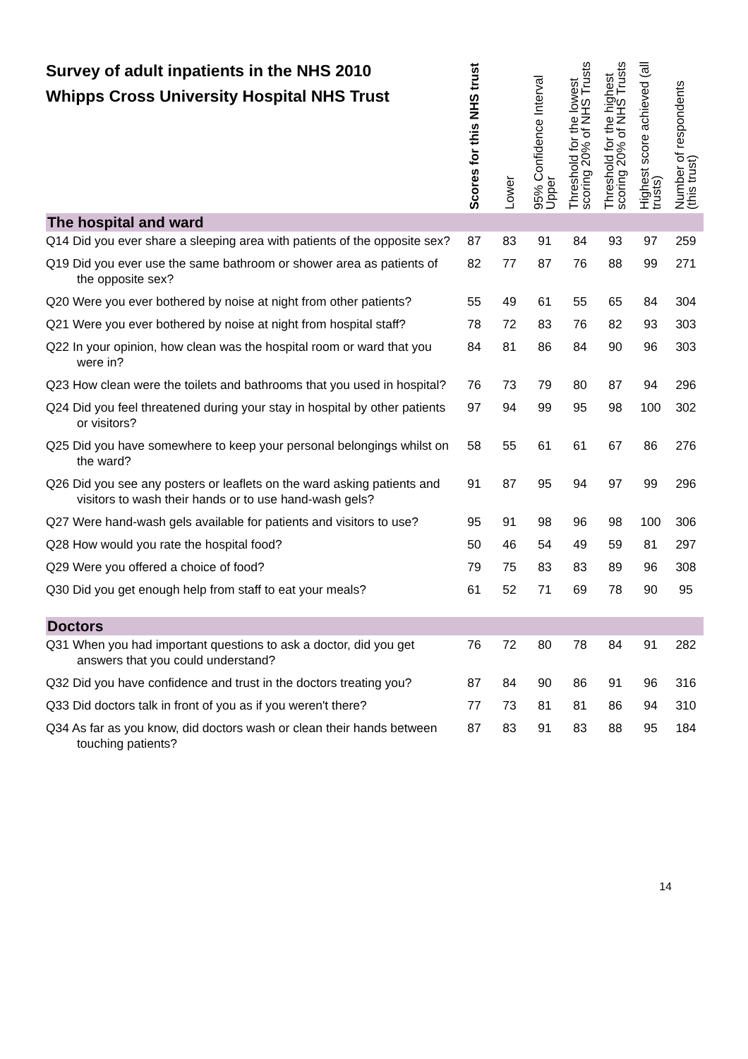| Survey of adult inpatients in the NHS 2010 Whipps Cross University Hospital NHS Trust | Scores for this NHS trust | Lower | 95% Confidence Interval Upper | Threshold for the lowest scoring 20% of NHS Trusts | Threshold for the highest scoring 20% of NHS Trusts | Highest score achieved (all trusts) | Number of respondents (this trust) |
| --- | --- | --- | --- | --- | --- | --- | --- |
| The hospital and ward | | | | | | | |
| Q14 Did you ever share a sleeping area with patients of the opposite sex? | 87 | 83 | 91 | 84 | 93 | 97 | 259 |
| Q19 Did you ever use the same bathroom or shower area as patients of the opposite sex? | 82 | 77 | 87 | 76 | 88 | 99 | 271 |
| Q20 Were you ever bothered by noise at night from other patients? | 55 | 49 | 61 | 55 | 65 | 84 | 304 |
| Q21 Were you ever bothered by noise at night from hospital staff? | 78 | 72 | 83 | 76 | 82 | 93 | 303 |
| Q22 In your opinion, how clean was the hospital room or ward that you were in? | 84 | 81 | 86 | 84 | 90 | 96 | 303 |
| Q23 How clean were the toilets and bathrooms that you used in hospital? | 76 | 73 | 79 | 80 | 87 | 94 | 296 |
| Q24 Did you feel threatened during your stay in hospital by other patients or visitors? | 97 | 94 | 99 | 95 | 98 | 100 | 302 |
| Q25 Did you have somewhere to keep your personal belongings whilst on the ward? | 58 | 55 | 61 | 61 | 67 | 86 | 276 |
| Q26 Did you see any posters or leaflets on the ward asking patients and visitors to wash their hands or to use hand-wash gels? | 91 | 87 | 95 | 94 | 97 | 99 | 296 |
| Q27 Were hand-wash gels available for patients and visitors to use? | 95 | 91 | 98 | 96 | 98 | 100 | 306 |
| Q28 How would you rate the hospital food? | 50 | 46 | 54 | 49 | 59 | 81 | 297 |
| Q29 Were you offered a choice of food? | 79 | 75 | 83 | 83 | 89 | 96 | 308 |
| Q30 Did you get enough help from staff to eat your meals? | 61 | 52 | 71 | 69 | 78 | 90 | 95 |
| Doctors | | | | | | | |
| Q31 When you had important questions to ask a doctor, did you get answers that you could understand? | 76 | 72 | 80 | 78 | 84 | 91 | 282 |
| Q32 Did you have confidence and trust in the doctors treating you? | 87 | 84 | 90 | 86 | 91 | 96 | 316 |
| Q33 Did doctors talk in front of you as if you weren't there? | 77 | 73 | 81 | 81 | 86 | 94 | 310 |
| Q34 As far as you know, did doctors wash or clean their hands between touching patients? | 87 | 83 | 91 | 83 | 88 | 95 | 184 |
14